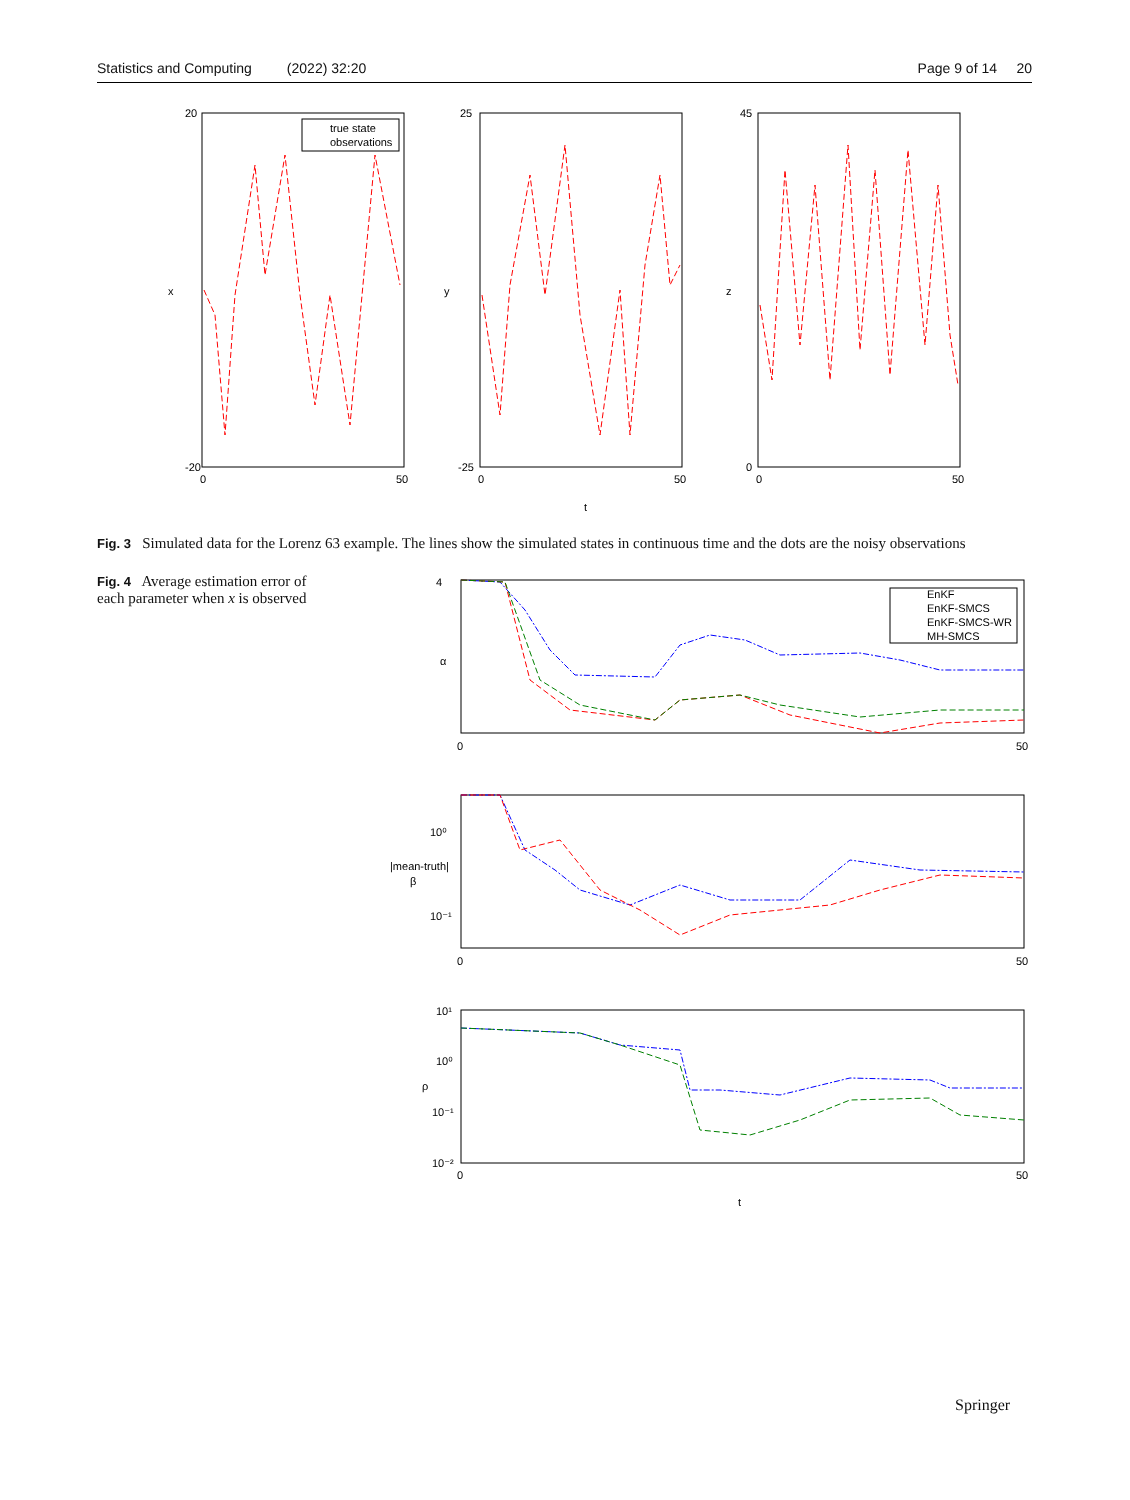Statistics and Computing (2022) 32:20 Page 9 of 14 20
true state
observations
20
-20
0
50
25
-25
0
50
45
0
0
50
x
y
z
t
Fig. 3 Simulated data for the Lorenz 63 example. The lines show the simulated states in continuous time and the dots are the noisy observations
Fig. 4 Average estimation error of each parameter when x is observed
EnKF
EnKF-SMCS
EnKF-SMCS-WR
MH-SMCS
4
10⁰
10⁻¹
10¹
10⁰
10⁻¹
10⁻²
0
50
0
50
0
50
α
|mean-truth|
β
ρ
t
Springer